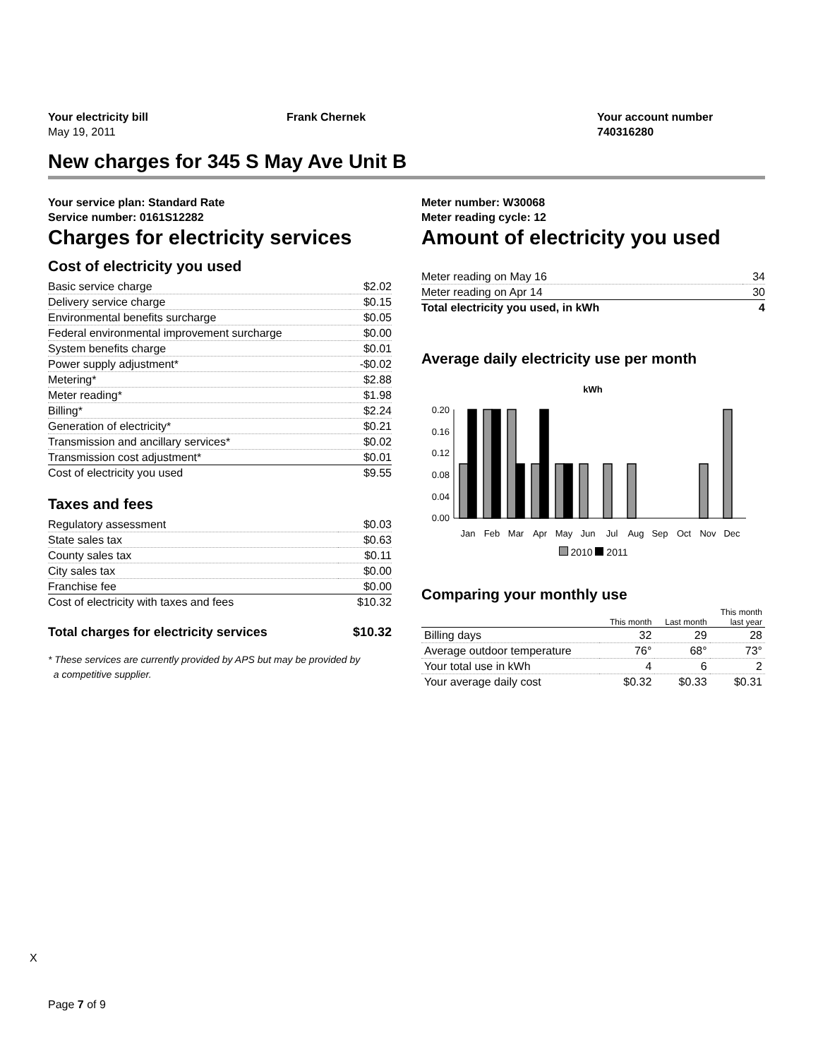Your electricity bill
May 19, 2011
Frank Chernek Your account number
740316280
New charges for 345 S May Ave Unit B
Your service plan: Standard Rate
Service number: 0161S12282
Charges for electricity services
Cost of electricity you used
| Basic service charge | $2.02 |
| Delivery service charge | $0.15 |
| Environmental benefits surcharge | $0.05 |
| Federal environmental improvement surcharge | $0.00 |
| System benefits charge | $0.01 |
| Power supply adjustment* | -$0.02 |
| Metering* | $2.88 |
| Meter reading* | $1.98 |
| Billing* | $2.24 |
| Generation of electricity* | $0.21 |
| Transmission and ancillary services* | $0.02 |
| Transmission cost adjustment* | $0.01 |
| Cost of electricity you used | $9.55 |
Taxes and fees
| Regulatory assessment | $0.03 |
| State sales tax | $0.63 |
| County sales tax | $0.11 |
| City sales tax | $0.00 |
| Franchise fee | $0.00 |
| Cost of electricity with taxes and fees | $10.32 |
| Total charges for electricity services | $10.32 |
* These services are currently provided by APS but may be provided by
a competitive supplier.
Meter number: W30068
Meter reading cycle: 12
Amount of electricity you used
| Meter reading on May 16 | 34 |
| Meter reading on Apr 14 | 30 |
| Total electricity you used, in kWh | 4 |
Average daily electricity use per month
kWh
0.20
0.16
0.12
0.08
0.04
0.00
Jan
Feb
Mar
Apr
May
Jun
Jul
Aug
Sep
Oct
Nov
Dec
2010 2011
Comparing your monthly use
| | This month | Last month | This month last year |
| --- | --- | --- | --- |
| Billing days | 32 | 29 | 28 |
| Average outdoor temperature | 76° | 68° | 73° |
| Your total use in kWh | 4 | 6 | 2 |
| Your average daily cost | $0.32 | $0.33 | $0.31 |
X
Page 7 of 9